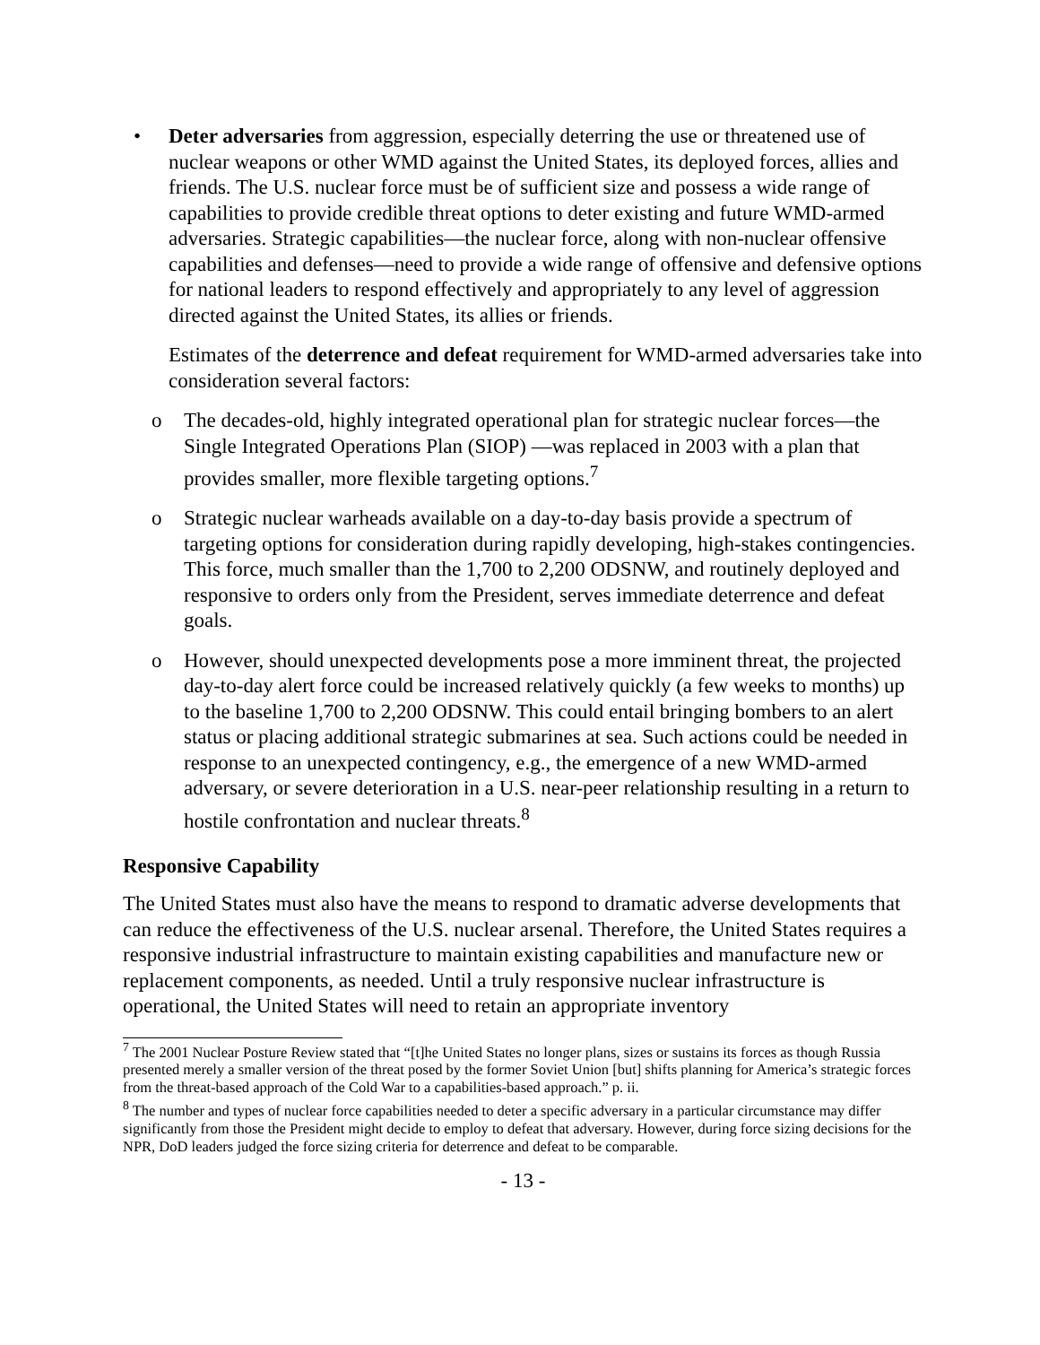• Deter adversaries from aggression, especially deterring the use or threatened use of nuclear weapons or other WMD against the United States, its deployed forces, allies and friends. The U.S. nuclear force must be of sufficient size and possess a wide range of capabilities to provide credible threat options to deter existing and future WMD-armed adversaries. Strategic capabilities—the nuclear force, along with non-nuclear offensive capabilities and defenses—need to provide a wide range of offensive and defensive options for national leaders to respond effectively and appropriately to any level of aggression directed against the United States, its allies or friends.
Estimates of the deterrence and defeat requirement for WMD-armed adversaries take into consideration several factors:
o The decades-old, highly integrated operational plan for strategic nuclear forces—the Single Integrated Operations Plan (SIOP) —was replaced in 2003 with a plan that provides smaller, more flexible targeting options.<sup>7</sup>
o Strategic nuclear warheads available on a day-to-day basis provide a spectrum of targeting options for consideration during rapidly developing, high-stakes contingencies. This force, much smaller than the 1,700 to 2,200 ODSNW, and routinely deployed and responsive to orders only from the President, serves immediate deterrence and defeat goals.
o However, should unexpected developments pose a more imminent threat, the projected day-to-day alert force could be increased relatively quickly (a few weeks to months) up to the baseline 1,700 to 2,200 ODSNW. This could entail bringing bombers to an alert status or placing additional strategic submarines at sea. Such actions could be needed in response to an unexpected contingency, e.g., the emergence of a new WMD-armed adversary, or severe deterioration in a U.S. near-peer relationship resulting in a return to hostile confrontation and nuclear threats.<sup>8</sup>
Responsive Capability
The United States must also have the means to respond to dramatic adverse developments that can reduce the effectiveness of the U.S. nuclear arsenal. Therefore, the United States requires a responsive industrial infrastructure to maintain existing capabilities and manufacture new or replacement components, as needed. Until a truly responsive nuclear infrastructure is operational, the United States will need to retain an appropriate inventory
<sup>7</sup> The 2001 Nuclear Posture Review stated that “[t]he United States no longer plans, sizes or sustains its forces as though Russia presented merely a smaller version of the threat posed by the former Soviet Union [but] shifts planning for America’s strategic forces from the threat-based approach of the Cold War to a capabilities-based approach.” p. ii.
<sup>8</sup> The number and types of nuclear force capabilities needed to deter a specific adversary in a particular circumstance may differ significantly from those the President might decide to employ to defeat that adversary. However, during force sizing decisions for the NPR, DoD leaders judged the force sizing criteria for deterrence and defeat to be comparable.
- 13 -